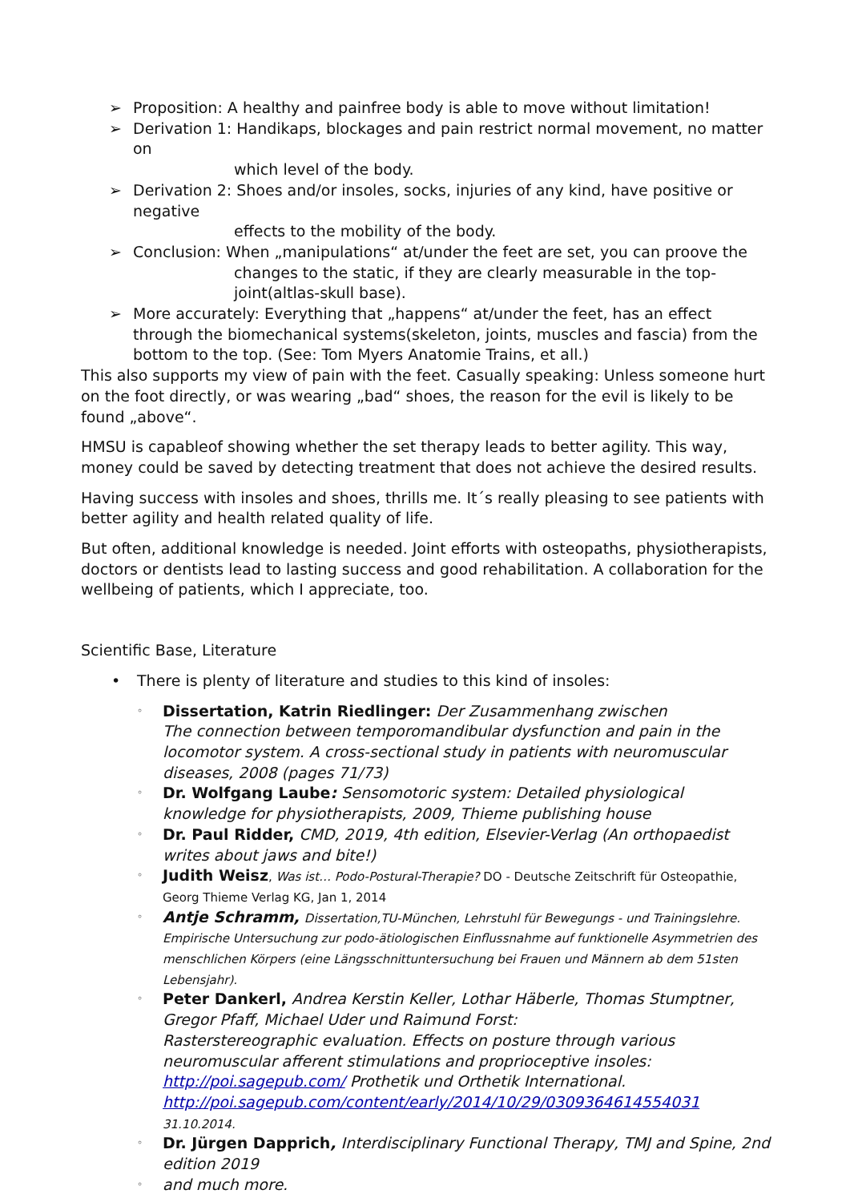➢ Proposition: A healthy and painfree body is able to move without limitation!
➢ Derivation 1: Handikaps, blockages and pain restrict normal movement, no matter on
which level of the body.
➢ Derivation 2: Shoes and/or insoles, socks, injuries of any kind, have positive or negative
effects to the mobility of the body.
➢ Conclusion: When „manipulations“ at/under the feet are set, you can proove the
changes to the static, if they are clearly measurable in the top-joint(altlas-skull base).
➢ More accurately: Everything that „happens“ at/under the feet, has an effect through the biomechanical systems(skeleton, joints, muscles and fascia) from the bottom to the top. (See: Tom Myers Anatomie Trains, et all.)
This also supports my view of pain with the feet. Casually speaking: Unless someone hurt on the foot directly, or was wearing „bad“ shoes, the reason for the evil is likely to be found „above“.
HMSU is capableof showing whether the set therapy leads to better agility. This way, money could be saved by detecting treatment that does not achieve the desired results.
Having success with insoles and shoes, thrills me. It´s really pleasing to see patients with better agility and health related quality of life.
But often, additional knowledge is needed. Joint efforts with osteopaths, physiotherapists, doctors or dentists lead to lasting success and good rehabilitation. A collaboration for the wellbeing of patients, which I appreciate, too.
Scientific Base, Literature
• There is plenty of literature and studies to this kind of insoles:
◦
Dissertation, Katrin Riedlinger: Der Zusammenhang zwischen
The connection between temporomandibular dysfunction and pain in the locomotor system. A cross-sectional study in patients with neuromuscular diseases, 2008 (pages 71/73)
◦
Dr. Wolfgang Laube: Sensomotoric system: Detailed physiological knowledge for physiotherapists, 2009, Thieme publishing house
◦
Dr. Paul Ridder, CMD, 2019, 4th edition, Elsevier-Verlag (An orthopaedist writes about jaws and bite!)
◦
Judith Weisz, Was ist… Podo-Postural-Therapie? DO - Deutsche Zeitschrift für Osteopathie, Georg Thieme Verlag KG, Jan 1, 2014
◦
Antje Schramm, Dissertation,TU-München, Lehrstuhl für Bewegungs - und Trainingslehre. Empirische Untersuchung zur podo-ätiologischen Einflussnahme auf funktionelle Asymmetrien des menschlichen Körpers (eine Längsschnittuntersuchung bei Frauen und Männern ab dem 51sten Lebensjahr).
◦
Peter Dankerl, Andrea Kerstin Keller, Lothar Häberle, Thomas Stumptner, Gregor Pfaff, Michael Uder und Raimund Forst:
Rasterstereographic evaluation. Effects on posture through various neuromuscular afferent stimulations and proprioceptive insoles: http://poi.sagepub.com/ Prothetik und Orthetik International.
http://poi.sagepub.com/content/early/2014/10/29/0309364614554031 31.10.2014.
◦
Dr. Jürgen Dapprich, Interdisciplinary Functional Therapy, TMJ and Spine, 2nd edition 2019
◦
and much more.